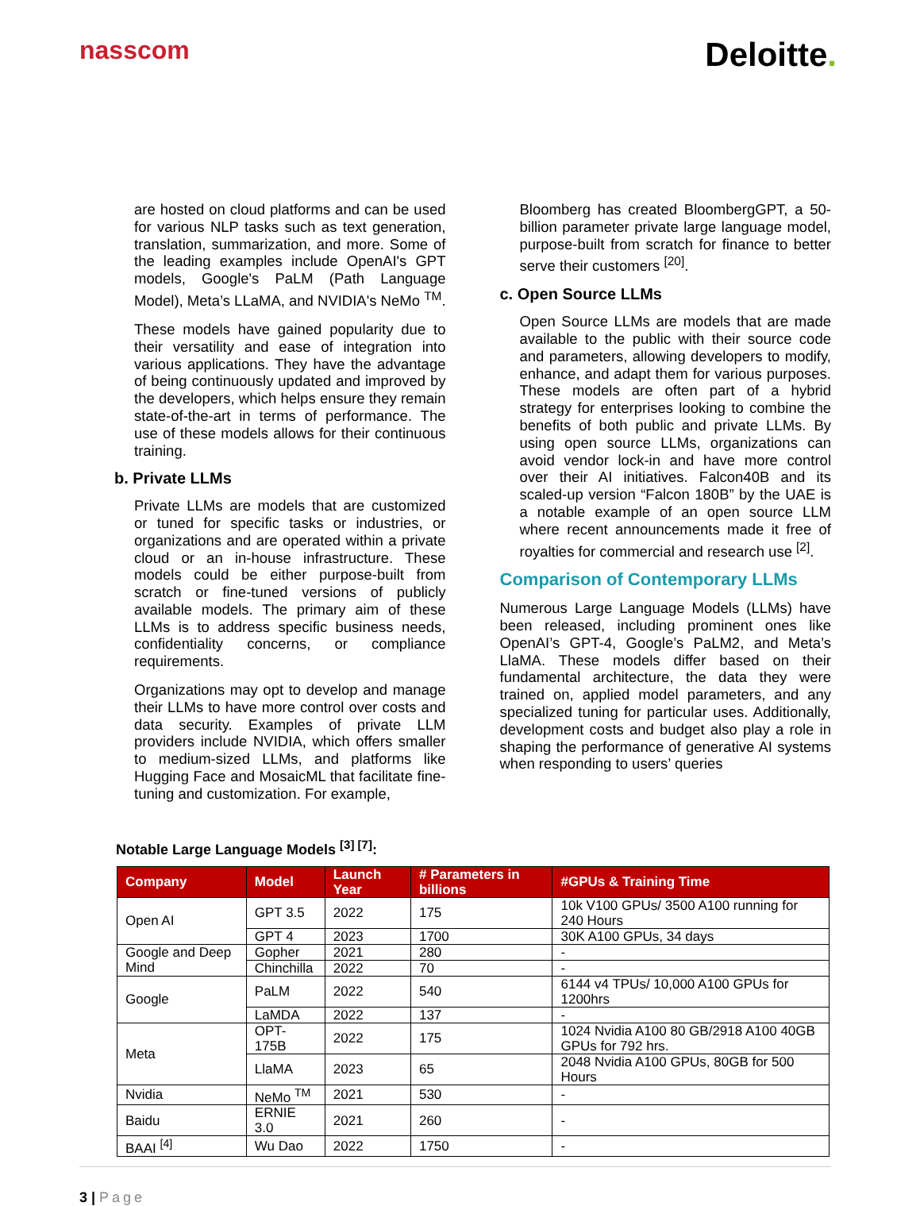nasscom
Deloitte.
are hosted on cloud platforms and can be used for various NLP tasks such as text generation, translation, summarization, and more. Some of the leading examples include OpenAI's GPT models, Google's PaLM (Path Language Model), Meta’s LLaMA, and NVIDIA's NeMo <sup>TM</sup>.
These models have gained popularity due to their versatility and ease of integration into various applications. They have the advantage of being continuously updated and improved by the developers, which helps ensure they remain state-of-the-art in terms of performance. The use of these models allows for their continuous training.
b. Private LLMs
Private LLMs are models that are customized or tuned for specific tasks or industries, or organizations and are operated within a private cloud or an in-house infrastructure. These models could be either purpose-built from scratch or fine-tuned versions of publicly available models. The primary aim of these LLMs is to address specific business needs, confidentiality concerns, or compliance requirements.
Organizations may opt to develop and manage their LLMs to have more control over costs and data security. Examples of private LLM providers include NVIDIA, which offers smaller to medium-sized LLMs, and platforms like Hugging Face and MosaicML that facilitate fine-tuning and customization. For example,
Bloomberg has created BloombergGPT, a 50-billion parameter private large language model, purpose-built from scratch for finance to better serve their customers <sup>[20]</sup>.
c. Open Source LLMs
Open Source LLMs are models that are made available to the public with their source code and parameters, allowing developers to modify, enhance, and adapt them for various purposes. These models are often part of a hybrid strategy for enterprises looking to combine the benefits of both public and private LLMs. By using open source LLMs, organizations can avoid vendor lock-in and have more control over their AI initiatives. Falcon40B and its scaled-up version “Falcon 180B” by the UAE is a notable example of an open source LLM where recent announcements made it free of royalties for commercial and research use <sup>[2]</sup>.
Comparison of Contemporary LLMs
Numerous Large Language Models (LLMs) have been released, including prominent ones like OpenAI’s GPT-4, Google’s PaLM2, and Meta’s LlaMA. These models differ based on their fundamental architecture, the data they were trained on, applied model parameters, and any specialized tuning for particular uses. Additionally, development costs and budget also play a role in shaping the performance of generative AI systems when responding to users’ queries
Notable Large Language Models <sup>[3] [7]</sup>:
| Company | Model | Launch Year | # Parameters in billions | #GPUs & Training Time |
| --- | --- | --- | --- | --- |
| Open AI | GPT 3.5 | 2022 | 175 | 10k V100 GPUs/ 3500 A100 running for 240 Hours |
| | GPT 4 | 2023 | 1700 | 30K A100 GPUs, 34 days |
| Google and Deep Mind | Gopher | 2021 | 280 | - |
| | Chinchilla | 2022 | 70 | - |
| Google | PaLM | 2022 | 540 | 6144 v4 TPUs/ 10,000 A100 GPUs for 1200hrs |
| | LaMDA | 2022 | 137 | - |
| Meta | OPT-175B | 2022 | 175 | 1024 Nvidia A100 80 GB/2918 A100 40GB GPUs for 792 hrs. |
| | LlaMA | 2023 | 65 | 2048 Nvidia A100 GPUs, 80GB for 500 Hours |
| Nvidia | NeMo <sup>TM</sup> | 2021 | 530 | - |
| Baidu | ERNIE 3.0 | 2021 | 260 | - |
| BAAI <sup>[4]</sup> | Wu Dao | 2022 | 1750 | - |
3 | Page